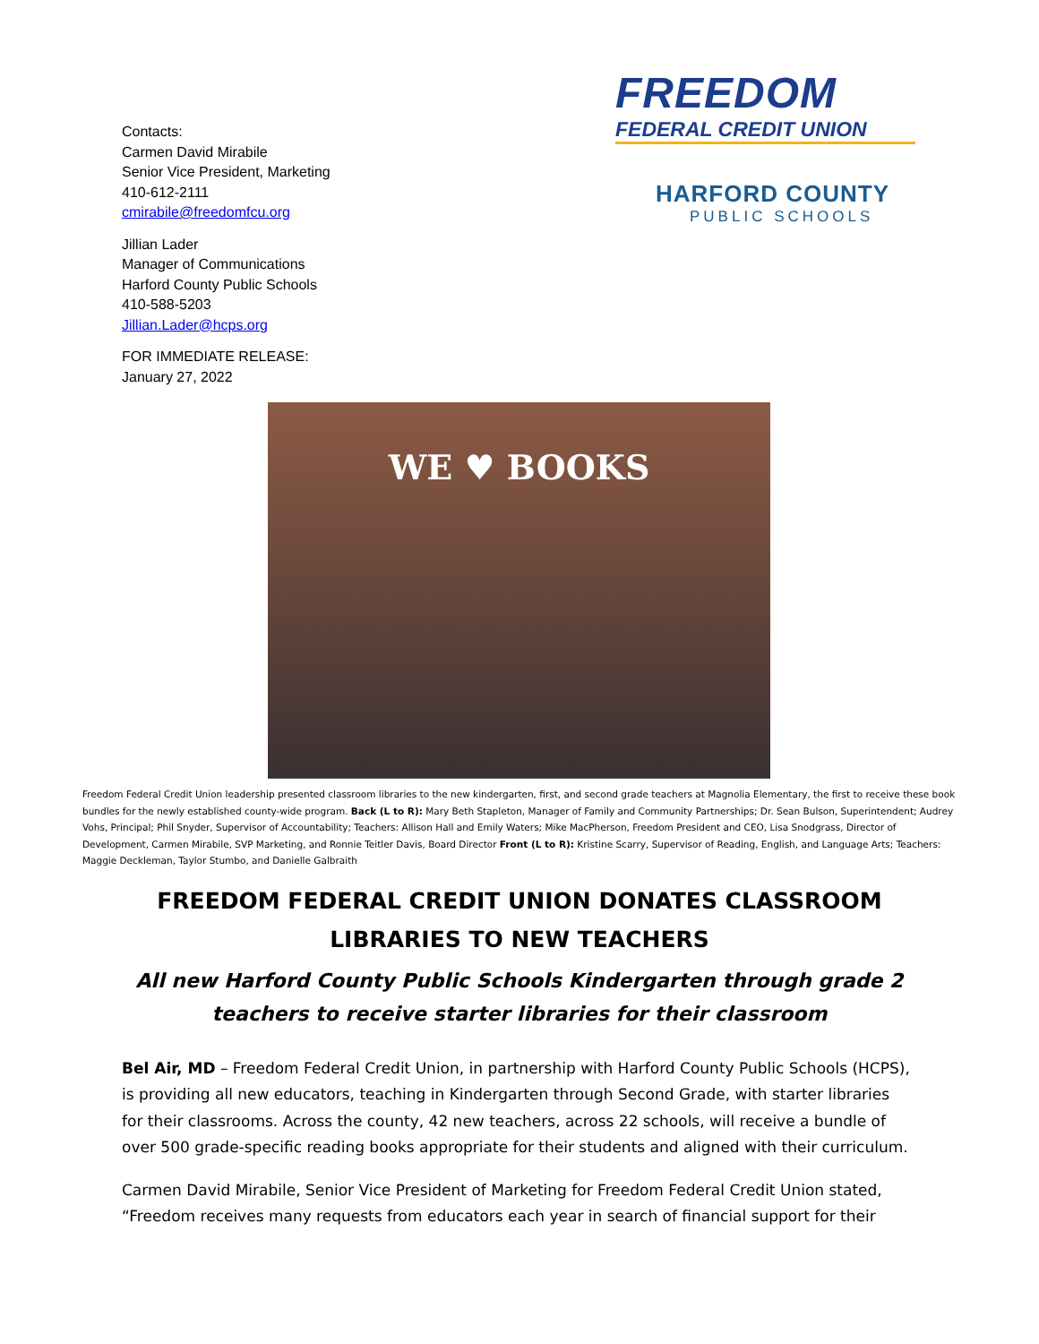Contacts:
Carmen David Mirabile
Senior Vice President, Marketing
410-612-2111
cmirabile@freedomfcu.org
Jillian Lader
Manager of Communications
Harford County Public Schools
410-588-5203
Jillian.Lader@hcps.org
FOR IMMEDIATE RELEASE:
January 27, 2022
FREEDOM
FEDERAL CREDIT UNION
HARFORD COUNTY
PUBLIC SCHOOLS
WE ♥ BOOKS
Freedom Federal Credit Union leadership presented classroom libraries to the new kindergarten, first, and second grade teachers at Magnolia Elementary, the first to receive these book bundles for the newly established county-wide program. Back (L to R): Mary Beth Stapleton, Manager of Family and Community Partnerships; Dr. Sean Bulson, Superintendent; Audrey Vohs, Principal; Phil Snyder, Supervisor of Accountability; Teachers: Allison Hall and Emily Waters; Mike MacPherson, Freedom President and CEO, Lisa Snodgrass, Director of Development, Carmen Mirabile, SVP Marketing, and Ronnie Teitler Davis, Board Director Front (L to R): Kristine Scarry, Supervisor of Reading, English, and Language Arts; Teachers: Maggie Deckleman, Taylor Stumbo, and Danielle Galbraith
FREEDOM FEDERAL CREDIT UNION DONATES CLASSROOM LIBRARIES TO NEW TEACHERS
All new Harford County Public Schools Kindergarten through grade 2 teachers to receive starter libraries for their classroom
Bel Air, MD – Freedom Federal Credit Union, in partnership with Harford County Public Schools (HCPS), is providing all new educators, teaching in Kindergarten through Second Grade, with starter libraries for their classrooms. Across the county, 42 new teachers, across 22 schools, will receive a bundle of over 500 grade-specific reading books appropriate for their students and aligned with their curriculum.
Carmen David Mirabile, Senior Vice President of Marketing for Freedom Federal Credit Union stated, “Freedom receives many requests from educators each year in search of financial support for their